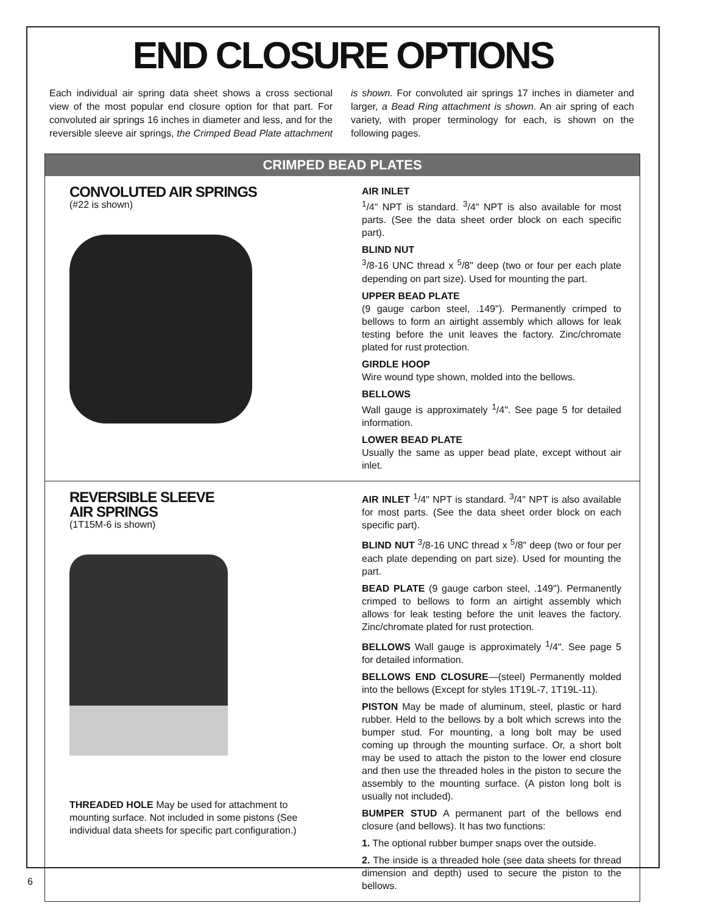END CLOSURE OPTIONS
Each individual air spring data sheet shows a cross sectional view of the most popular end closure option for that part. For convoluted air springs 16 inches in diameter and less, and for the reversible sleeve air springs, the Crimped Bead Plate attachment is shown. For convoluted air springs 17 inches in diameter and larger, a Bead Ring attachment is shown. An air spring of each variety, with proper terminology for each, is shown on the following pages.
CRIMPED BEAD PLATES
CONVOLUTED AIR SPRINGS
(#22 is shown)
AIR INLET
<sup>1</sup>/4" NPT is standard. <sup>3</sup>/4" NPT is also available for most parts. (See the data sheet order block on each specific part).
BLIND NUT
<sup>3</sup>/8-16 UNC thread x <sup>5</sup>/8" deep (two or four per each plate depending on part size). Used for mounting the part.
UPPER BEAD PLATE
(9 gauge carbon steel, .149"). Permanently crimped to bellows to form an airtight assembly which allows for leak testing before the unit leaves the factory. Zinc/chromate plated for rust protection.
GIRDLE HOOP
Wire wound type shown, molded into the bellows.
BELLOWS
Wall gauge is approximately <sup>1</sup>/4". See page 5 for detailed information.
LOWER BEAD PLATE
Usually the same as upper bead plate, except without air inlet.
REVERSIBLE SLEEVE
AIR SPRINGS
(1T15M-6 is shown)
THREADED HOLE May be used for attachment to mounting surface. Not included in some pistons (See individual data sheets for specific part configuration.)
AIR INLET <sup>1</sup>/4" NPT is standard. <sup>3</sup>/4" NPT is also available for most parts. (See the data sheet order block on each specific part).
BLIND NUT <sup>3</sup>/8-16 UNC thread x <sup>5</sup>/8" deep (two or four per each plate depending on part size). Used for mounting the part.
BEAD PLATE (9 gauge carbon steel, .149"). Permanently crimped to bellows to form an airtight assembly which allows for leak testing before the unit leaves the factory. Zinc/chromate plated for rust protection.
BELLOWS Wall gauge is approximately <sup>1</sup>/4". See page 5 for detailed information.
BELLOWS END CLOSURE—(steel) Permanently molded into the bellows (Except for styles 1T19L-7, 1T19L-11).
PISTON May be made of aluminum, steel, plastic or hard rubber. Held to the bellows by a bolt which screws into the bumper stud. For mounting, a long bolt may be used coming up through the mounting surface. Or, a short bolt may be used to attach the piston to the lower end closure and then use the threaded holes in the piston to secure the assembly to the mounting surface. (A piston long bolt is usually not included).
BUMPER STUD A permanent part of the bellows end closure (and bellows). It has two functions:
1. The optional rubber bumper snaps over the outside.
2. The inside is a threaded hole (see data sheets for thread dimension and depth) used to secure the piston to the bellows.
6